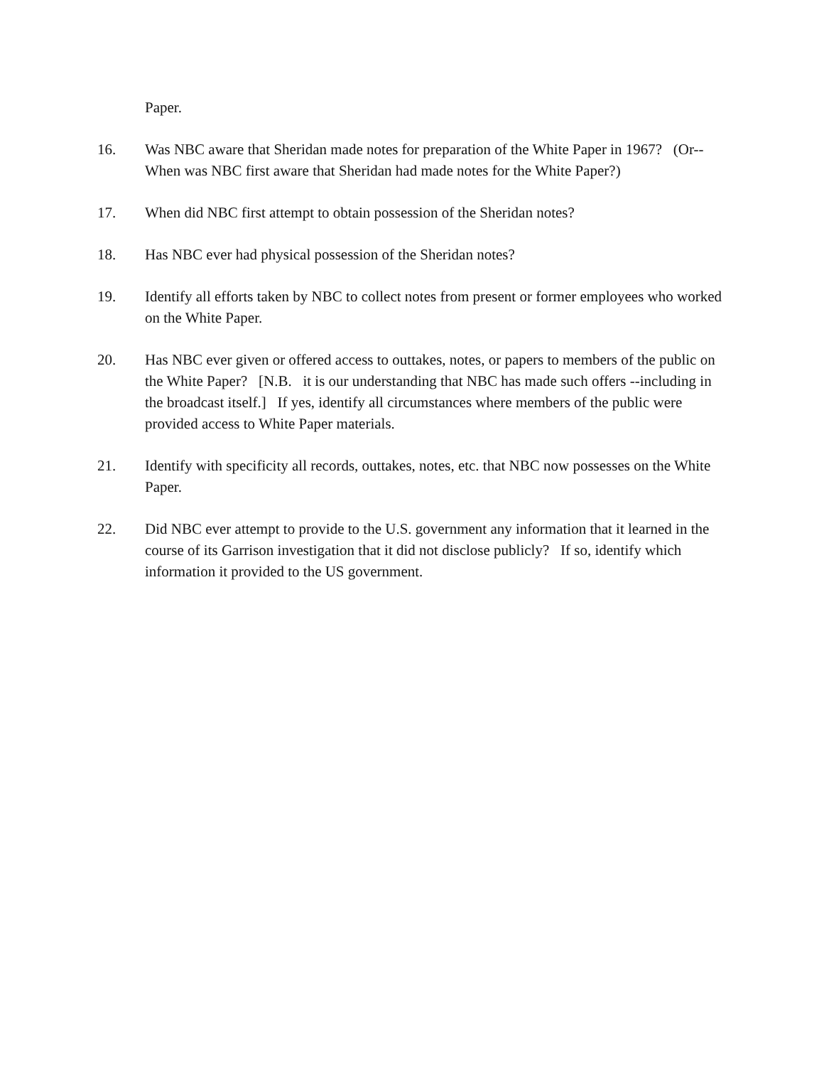Paper.
16. Was NBC aware that Sheridan made notes for preparation of the White Paper in 1967? (Or-- When was NBC first aware that Sheridan had made notes for the White Paper?)
17. When did NBC first attempt to obtain possession of the Sheridan notes?
18. Has NBC ever had physical possession of the Sheridan notes?
19. Identify all efforts taken by NBC to collect notes from present or former employees who worked on the White Paper.
20. Has NBC ever given or offered access to outtakes, notes, or papers to members of the public on the White Paper? [N.B. it is our understanding that NBC has made such offers --including in the broadcast itself.] If yes, identify all circumstances where members of the public were provided access to White Paper materials.
21. Identify with specificity all records, outtakes, notes, etc. that NBC now possesses on the White Paper.
22. Did NBC ever attempt to provide to the U.S. government any information that it learned in the course of its Garrison investigation that it did not disclose publicly? If so, identify which information it provided to the US government.